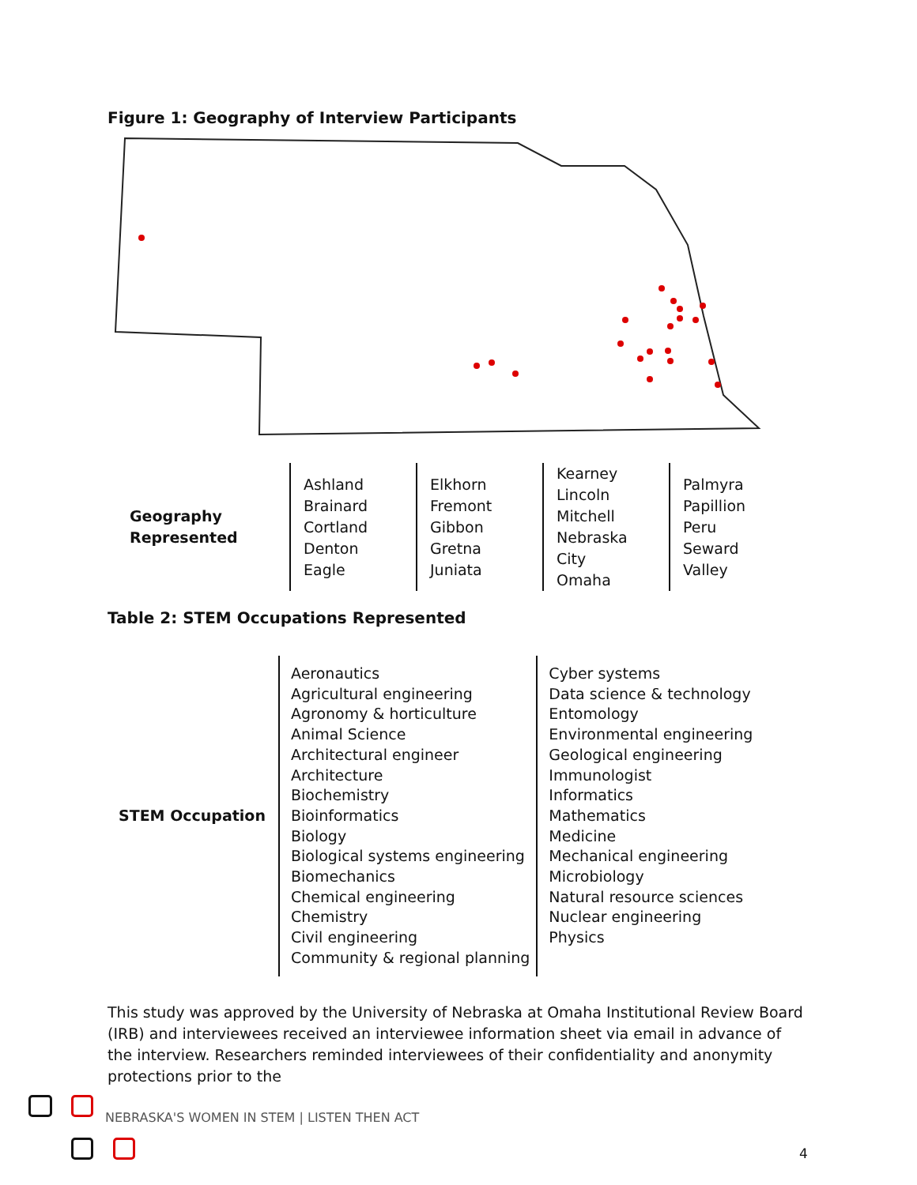Figure 1: Geography of Interview Participants
| Geography Represented | Ashland Brainard Cortland Denton Eagle | Elkhorn Fremont Gibbon Gretna Juniata | Kearney Lincoln Mitchell Nebraska City Omaha | Palmyra Papillion Peru Seward Valley |
Table 2: STEM Occupations Represented
| STEM Occupation | Aeronautics Agricultural engineering Agronomy & horticulture Animal Science Architectural engineer Architecture Biochemistry Bioinformatics Biology Biological systems engineering Biomechanics Chemical engineering Chemistry Civil engineering Community & regional planning | Cyber systems Data science & technology Entomology Environmental engineering Geological engineering Immunologist Informatics Mathematics Medicine Mechanical engineering Microbiology Natural resource sciences Nuclear engineering Physics |
This study was approved by the University of Nebraska at Omaha Institutional Review Board (IRB) and interviewees received an interviewee information sheet via email in advance of the interview. Researchers reminded interviewees of their confidentiality and anonymity protections prior to the
NEBRASKA'S WOMEN IN STEM | LISTEN THEN ACT
4